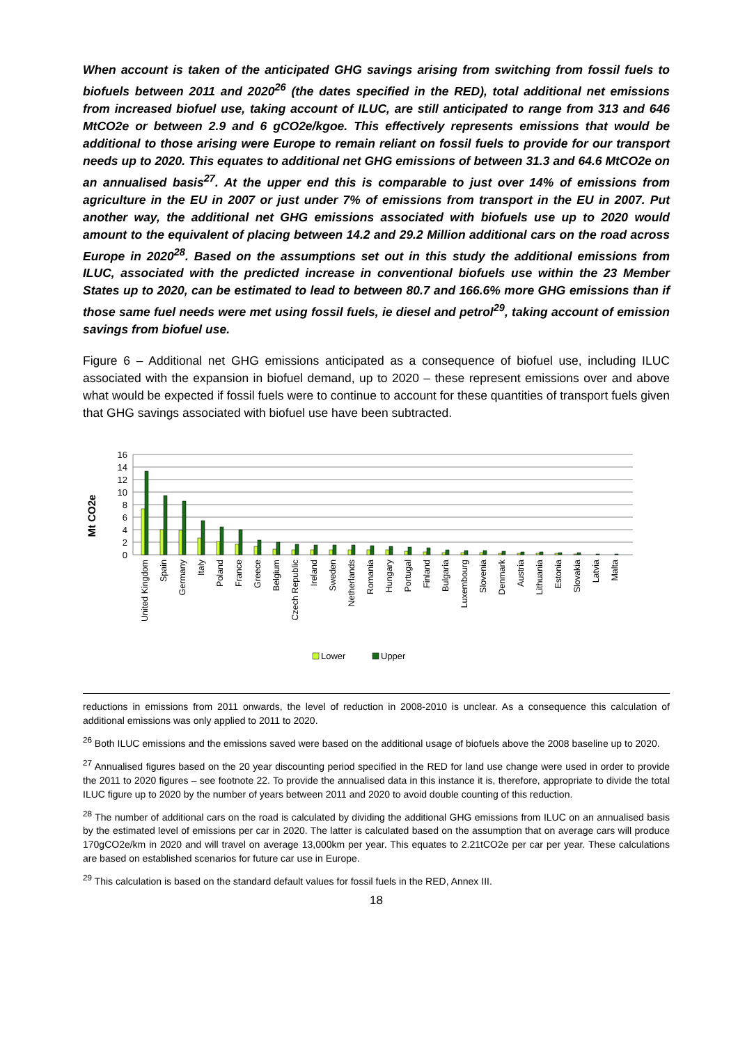When account is taken of the anticipated GHG savings arising from switching from fossil fuels to biofuels between 2011 and 2020<sup>26</sup> (the dates specified in the RED), total additional net emissions from increased biofuel use, taking account of ILUC, are still anticipated to range from 313 and 646 MtCO2e or between 2.9 and 6 gCO2e/kgoe. This effectively represents emissions that would be additional to those arising were Europe to remain reliant on fossil fuels to provide for our transport needs up to 2020. This equates to additional net GHG emissions of between 31.3 and 64.6 MtCO2e on an annualised basis<sup>27</sup>. At the upper end this is comparable to just over 14% of emissions from agriculture in the EU in 2007 or just under 7% of emissions from transport in the EU in 2007. Put another way, the additional net GHG emissions associated with biofuels use up to 2020 would amount to the equivalent of placing between 14.2 and 29.2 Million additional cars on the road across Europe in 2020<sup>28</sup>. Based on the assumptions set out in this study the additional emissions from ILUC, associated with the predicted increase in conventional biofuels use within the 23 Member States up to 2020, can be estimated to lead to between 80.7 and 166.6% more GHG emissions than if those same fuel needs were met using fossil fuels, ie diesel and petrol<sup>29</sup>, taking account of emission savings from biofuel use.
Figure 6 – Additional net GHG emissions anticipated as a consequence of biofuel use, including ILUC associated with the expansion in biofuel demand, up to 2020 – these represent emissions over and above what would be expected if fossil fuels were to continue to account for these quantities of transport fuels given that GHG savings associated with biofuel use have been subtracted.
Mt CO2e
16
14
12
10
8
6
4
2
0
United Kingdom
Spain
Germany
Italy
Poland
France
Greece
Belgium
Czech Republic
Ireland
Sweden
Netherlands
Romania
Hungary
Portugal
Finland
Bulgaria
Luxembourg
Slovenia
Denmark
Austria
Lithuania
Estonia
Slovakia
Latvia
Malta
Lower
Upper
reductions in emissions from 2011 onwards, the level of reduction in 2008-2010 is unclear. As a consequence this calculation of additional emissions was only applied to 2011 to 2020.
<sup>26</sup> Both ILUC emissions and the emissions saved were based on the additional usage of biofuels above the 2008 baseline up to 2020.
<sup>27</sup> Annualised figures based on the 20 year discounting period specified in the RED for land use change were used in order to provide the 2011 to 2020 figures – see footnote 22. To provide the annualised data in this instance it is, therefore, appropriate to divide the total ILUC figure up to 2020 by the number of years between 2011 and 2020 to avoid double counting of this reduction.
<sup>28</sup> The number of additional cars on the road is calculated by dividing the additional GHG emissions from ILUC on an annualised basis by the estimated level of emissions per car in 2020. The latter is calculated based on the assumption that on average cars will produce 170gCO2e/km in 2020 and will travel on average 13,000km per year. This equates to 2.21tCO2e per car per year. These calculations are based on established scenarios for future car use in Europe.
<sup>29</sup> This calculation is based on the standard default values for fossil fuels in the RED, Annex III.
18